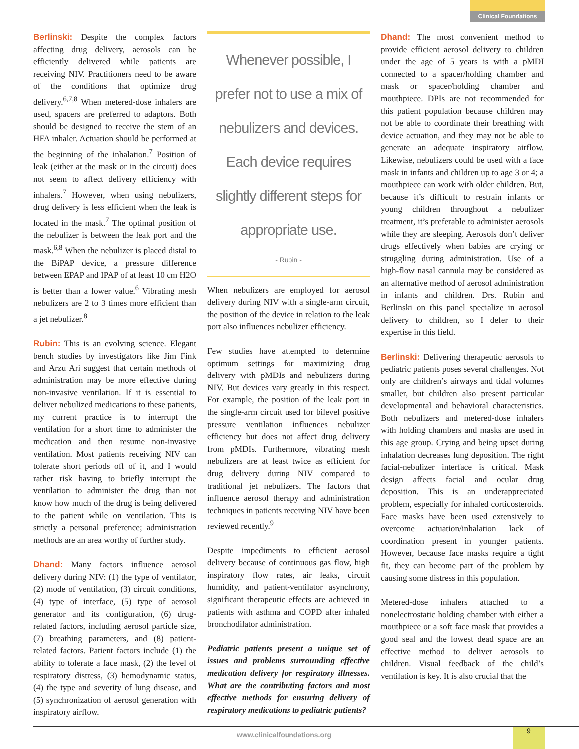Clinical Foundations
Berlinski: Despite the complex factors affecting drug delivery, aerosols can be efficiently delivered while patients are receiving NIV. Practitioners need to be aware of the conditions that optimize drug delivery.<sup>6,7,8</sup> When metered-dose inhalers are used, spacers are preferred to adaptors. Both should be designed to receive the stem of an HFA inhaler. Actuation should be performed at the beginning of the inhalation.<sup>7</sup> Position of leak (either at the mask or in the circuit) does not seem to affect delivery efficiency with inhalers.<sup>7</sup> However, when using nebulizers, drug delivery is less efficient when the leak is located in the mask.<sup>7</sup> The optimal position of the nebulizer is between the leak port and the mask.<sup>6,8</sup> When the nebulizer is placed distal to the BiPAP device, a pressure difference between EPAP and IPAP of at least 10 cm H2O is better than a lower value.<sup>6</sup> Vibrating mesh nebulizers are 2 to 3 times more efficient than a jet nebulizer.<sup>8</sup>
Rubin: This is an evolving science. Elegant bench studies by investigators like Jim Fink and Arzu Ari suggest that certain methods of administration may be more effective during non-invasive ventilation. If it is essential to deliver nebulized medications to these patients, my current practice is to interrupt the ventilation for a short time to administer the medication and then resume non-invasive ventilation. Most patients receiving NIV can tolerate short periods off of it, and I would rather risk having to briefly interrupt the ventilation to administer the drug than not know how much of the drug is being delivered to the patient while on ventilation. This is strictly a personal preference; administration methods are an area worthy of further study.
Dhand: Many factors influence aerosol delivery during NIV: (1) the type of ventilator, (2) mode of ventilation, (3) circuit conditions, (4) type of interface, (5) type of aerosol generator and its configuration, (6) drug-related factors, including aerosol particle size, (7) breathing parameters, and (8) patient-related factors. Patient factors include (1) the ability to tolerate a face mask, (2) the level of respiratory distress, (3) hemodynamic status, (4) the type and severity of lung disease, and (5) synchronization of aerosol generation with inspiratory airflow.
Whenever possible, I prefer not to use a mix of nebulizers and devices. Each device requires slightly different steps for appropriate use.
- Rubin -
When nebulizers are employed for aerosol delivery during NIV with a single-arm circuit, the position of the device in relation to the leak port also influences nebulizer efficiency.
Few studies have attempted to determine optimum settings for maximizing drug delivery with pMDIs and nebulizers during NIV. But devices vary greatly in this respect. For example, the position of the leak port in the single-arm circuit used for bilevel positive pressure ventilation influences nebulizer efficiency but does not affect drug delivery from pMDIs. Furthermore, vibrating mesh nebulizers are at least twice as efficient for drug delivery during NIV compared to traditional jet nebulizers. The factors that influence aerosol therapy and administration techniques in patients receiving NIV have been reviewed recently.<sup>9</sup>
Despite impediments to efficient aerosol delivery because of continuous gas flow, high inspiratory flow rates, air leaks, circuit humidity, and patient-ventilator asynchrony, significant therapeutic effects are achieved in patients with asthma and COPD after inhaled bronchodilator administration.
Pediatric patients present a unique set of issues and problems surrounding effective medication delivery for respiratory illnesses. What are the contributing factors and most effective methods for ensuring delivery of respiratory medications to pediatric patients?
Dhand: The most convenient method to provide efficient aerosol delivery to children under the age of 5 years is with a pMDI connected to a spacer/holding chamber and mask or spacer/holding chamber and mouthpiece. DPIs are not recommended for this patient population because children may not be able to coordinate their breathing with device actuation, and they may not be able to generate an adequate inspiratory airflow. Likewise, nebulizers could be used with a face mask in infants and children up to age 3 or 4; a mouthpiece can work with older children. But, because it’s difficult to restrain infants or young children throughout a nebulizer treatment, it’s preferable to administer aerosols while they are sleeping. Aerosols don’t deliver drugs effectively when babies are crying or struggling during administration. Use of a high-flow nasal cannula may be considered as an alternative method of aerosol administration in infants and children. Drs. Rubin and Berlinski on this panel specialize in aerosol delivery to children, so I defer to their expertise in this field.
Berlinski: Delivering therapeutic aerosols to pediatric patients poses several challenges. Not only are children’s airways and tidal volumes smaller, but children also present particular developmental and behavioral characteristics. Both nebulizers and metered-dose inhalers with holding chambers and masks are used in this age group. Crying and being upset during inhalation decreases lung deposition. The right facial-nebulizer interface is critical. Mask design affects facial and ocular drug deposition. This is an underappreciated problem, especially for inhaled corticosteroids. Face masks have been used extensively to overcome actuation/inhalation lack of coordination present in younger patients. However, because face masks require a tight fit, they can become part of the problem by causing some distress in this population.
Metered-dose inhalers attached to a nonelectrostatic holding chamber with either a mouthpiece or a soft face mask that provides a good seal and the lowest dead space are an effective method to deliver aerosols to children. Visual feedback of the child’s ventilation is key. It is also crucial that the
www.clinicalfoundations.org 9